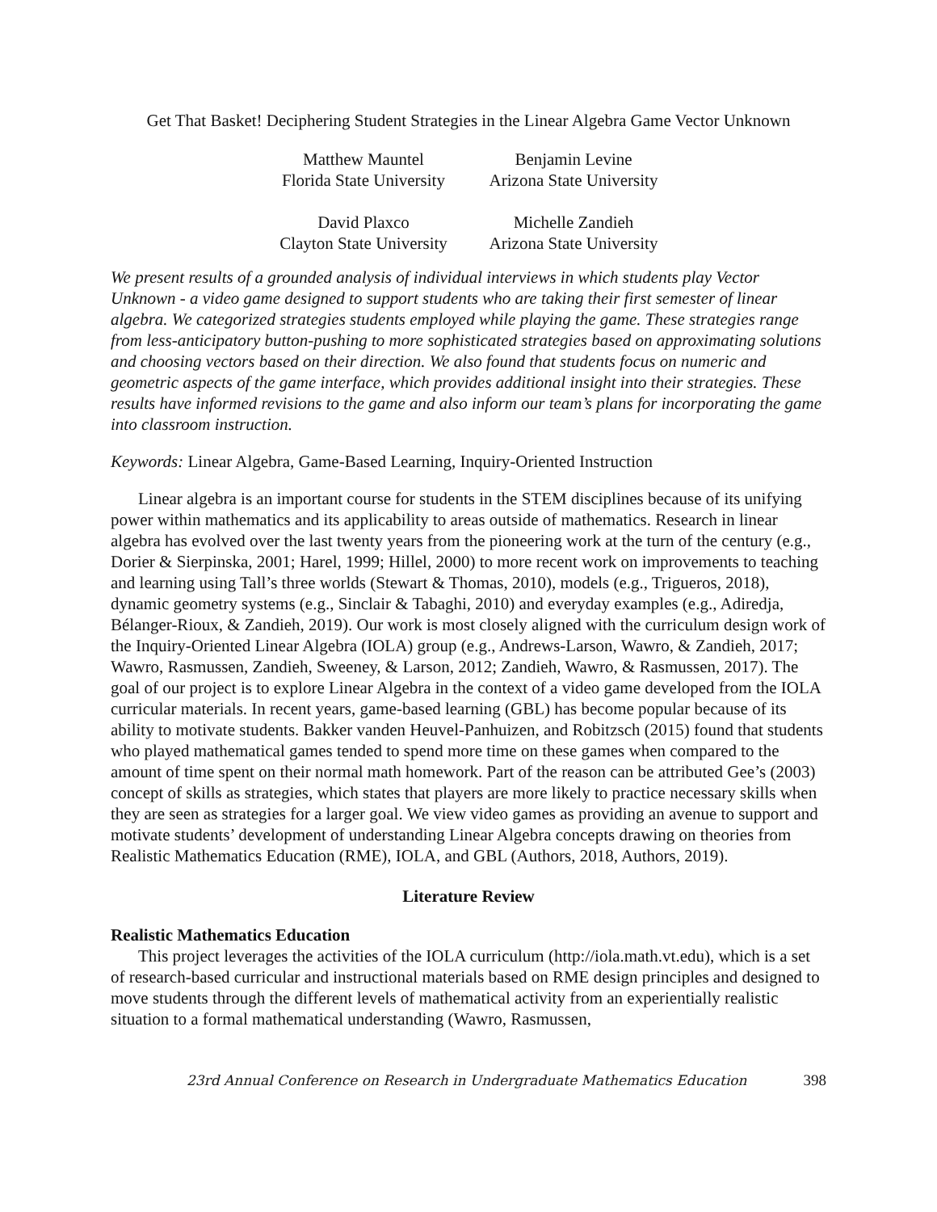Get That Basket! Deciphering Student Strategies in the Linear Algebra Game Vector Unknown
Matthew Mauntel
Florida State University
Benjamin Levine
Arizona State University
David Plaxco
Clayton State University
Michelle Zandieh
Arizona State University
We present results of a grounded analysis of individual interviews in which students play Vector Unknown - a video game designed to support students who are taking their first semester of linear algebra. We categorized strategies students employed while playing the game. These strategies range from less-anticipatory button-pushing to more sophisticated strategies based on approximating solutions and choosing vectors based on their direction. We also found that students focus on numeric and geometric aspects of the game interface, which provides additional insight into their strategies. These results have informed revisions to the game and also inform our team’s plans for incorporating the game into classroom instruction.
Keywords: Linear Algebra, Game-Based Learning, Inquiry-Oriented Instruction
Linear algebra is an important course for students in the STEM disciplines because of its unifying power within mathematics and its applicability to areas outside of mathematics. Research in linear algebra has evolved over the last twenty years from the pioneering work at the turn of the century (e.g., Dorier & Sierpinska, 2001; Harel, 1999; Hillel, 2000) to more recent work on improvements to teaching and learning using Tall’s three worlds (Stewart & Thomas, 2010), models (e.g., Trigueros, 2018), dynamic geometry systems (e.g., Sinclair & Tabaghi, 2010) and everyday examples (e.g., Adiredja, Bélanger-Rioux, & Zandieh, 2019). Our work is most closely aligned with the curriculum design work of the Inquiry-Oriented Linear Algebra (IOLA) group (e.g., Andrews-Larson, Wawro, & Zandieh, 2017; Wawro, Rasmussen, Zandieh, Sweeney, & Larson, 2012; Zandieh, Wawro, & Rasmussen, 2017). The goal of our project is to explore Linear Algebra in the context of a video game developed from the IOLA curricular materials. In recent years, game-based learning (GBL) has become popular because of its ability to motivate students. Bakker vanden Heuvel-Panhuizen, and Robitzsch (2015) found that students who played mathematical games tended to spend more time on these games when compared to the amount of time spent on their normal math homework. Part of the reason can be attributed Gee’s (2003) concept of skills as strategies, which states that players are more likely to practice necessary skills when they are seen as strategies for a larger goal. We view video games as providing an avenue to support and motivate students’ development of understanding Linear Algebra concepts drawing on theories from Realistic Mathematics Education (RME), IOLA, and GBL (Authors, 2018, Authors, 2019).
Literature Review
Realistic Mathematics Education
This project leverages the activities of the IOLA curriculum (http://iola.math.vt.edu), which is a set of research-based curricular and instructional materials based on RME design principles and designed to move students through the different levels of mathematical activity from an experientially realistic situation to a formal mathematical understanding (Wawro, Rasmussen,
23rd Annual Conference on Research in Undergraduate Mathematics Education 398